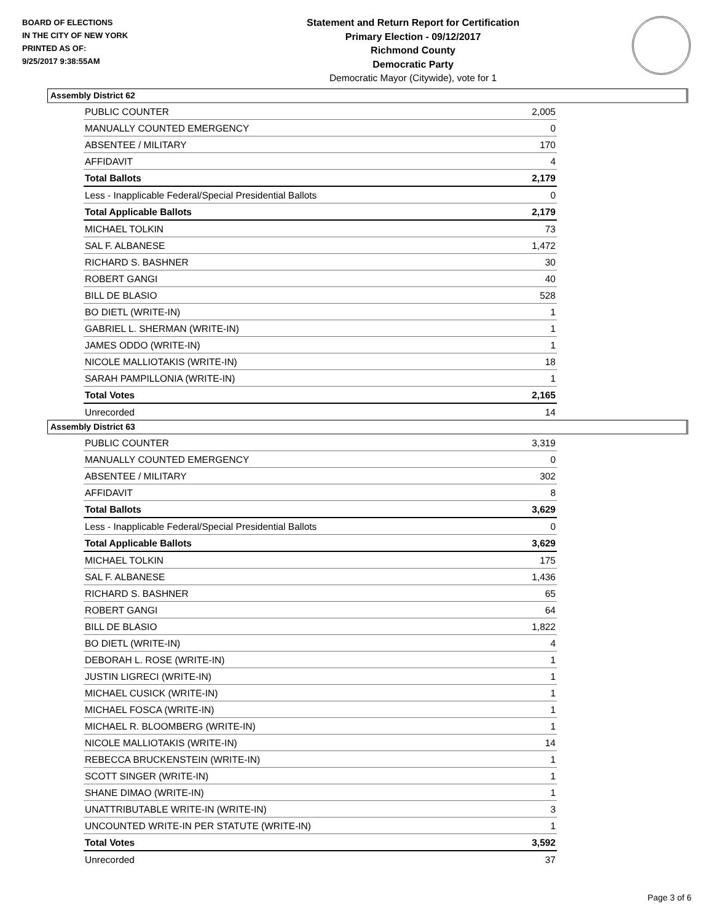BOARD OF ELECTIONS
IN THE CITY OF NEW YORK
PRINTED AS OF:
9/25/2017 9:38:55AM
Statement and Return Report for Certification
Primary Election - 09/12/2017
Richmond County
Democratic Party
Democratic Mayor (Citywide), vote for 1
Assembly District 62
| PUBLIC COUNTER | 2,005 |
| MANUALLY COUNTED EMERGENCY | 0 |
| ABSENTEE / MILITARY | 170 |
| AFFIDAVIT | 4 |
| Total Ballots | 2,179 |
| Less - Inapplicable Federal/Special Presidential Ballots | 0 |
| Total Applicable Ballots | 2,179 |
| MICHAEL TOLKIN | 73 |
| SAL F. ALBANESE | 1,472 |
| RICHARD S. BASHNER | 30 |
| ROBERT GANGI | 40 |
| BILL DE BLASIO | 528 |
| BO DIETL (WRITE-IN) | 1 |
| GABRIEL L. SHERMAN (WRITE-IN) | 1 |
| JAMES ODDO (WRITE-IN) | 1 |
| NICOLE MALLIOTAKIS (WRITE-IN) | 18 |
| SARAH PAMPILLONIA (WRITE-IN) | 1 |
| Total Votes | 2,165 |
| Unrecorded | 14 |
Assembly District 63
| PUBLIC COUNTER | 3,319 |
| MANUALLY COUNTED EMERGENCY | 0 |
| ABSENTEE / MILITARY | 302 |
| AFFIDAVIT | 8 |
| Total Ballots | 3,629 |
| Less - Inapplicable Federal/Special Presidential Ballots | 0 |
| Total Applicable Ballots | 3,629 |
| MICHAEL TOLKIN | 175 |
| SAL F. ALBANESE | 1,436 |
| RICHARD S. BASHNER | 65 |
| ROBERT GANGI | 64 |
| BILL DE BLASIO | 1,822 |
| BO DIETL (WRITE-IN) | 4 |
| DEBORAH L. ROSE (WRITE-IN) | 1 |
| JUSTIN LIGRECI (WRITE-IN) | 1 |
| MICHAEL CUSICK (WRITE-IN) | 1 |
| MICHAEL FOSCA (WRITE-IN) | 1 |
| MICHAEL R. BLOOMBERG (WRITE-IN) | 1 |
| NICOLE MALLIOTAKIS (WRITE-IN) | 14 |
| REBECCA BRUCKENSTEIN (WRITE-IN) | 1 |
| SCOTT SINGER (WRITE-IN) | 1 |
| SHANE DIMAO (WRITE-IN) | 1 |
| UNATTRIBUTABLE WRITE-IN (WRITE-IN) | 3 |
| UNCOUNTED WRITE-IN PER STATUTE (WRITE-IN) | 1 |
| Total Votes | 3,592 |
| Unrecorded | 37 |
Page 3 of 6